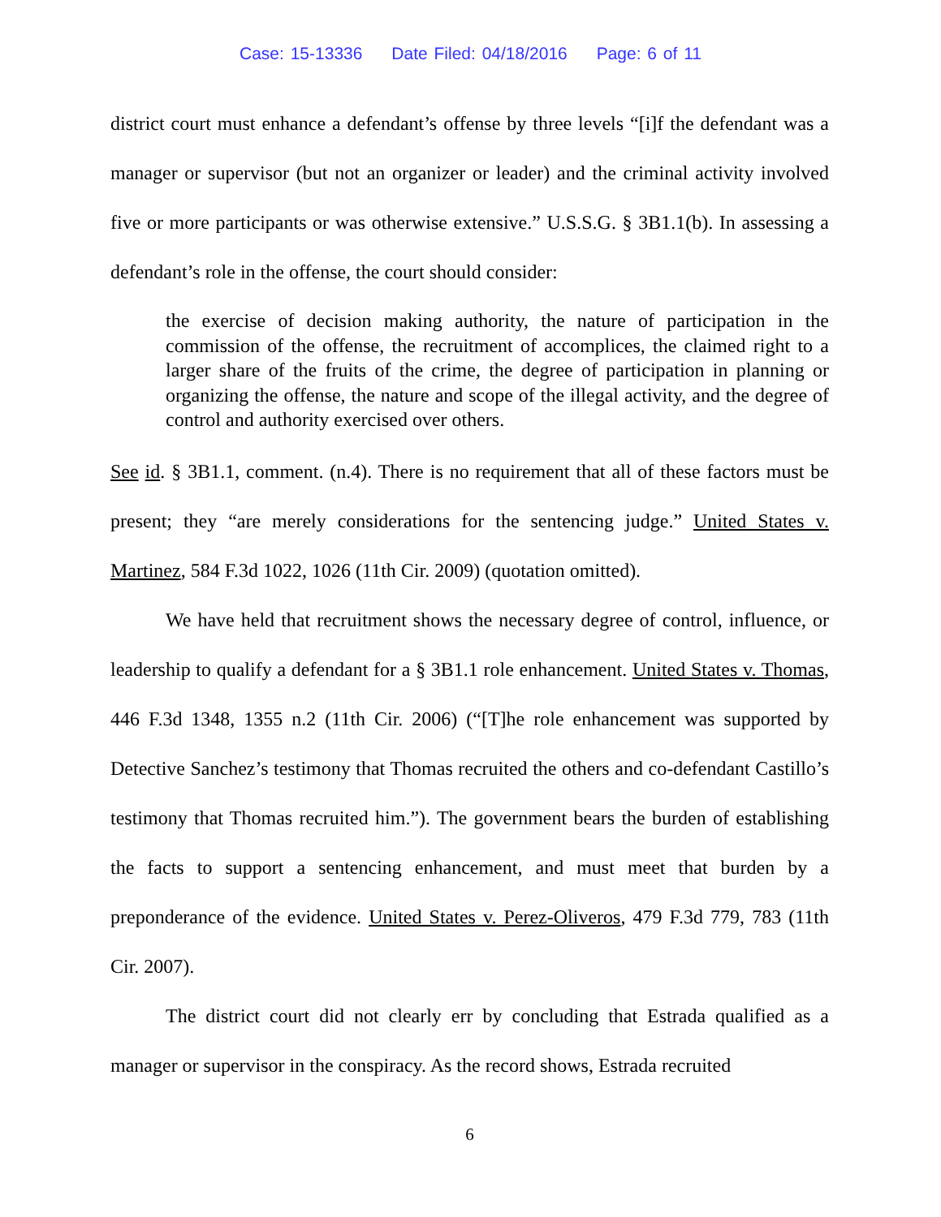Case: 15-13336 Date Filed: 04/18/2016 Page: 6 of 11
district court must enhance a defendant’s offense by three levels “[i]f the defendant was a manager or supervisor (but not an organizer or leader) and the criminal activity involved five or more participants or was otherwise extensive.” U.S.S.G. § 3B1.1(b). In assessing a defendant’s role in the offense, the court should consider:
the exercise of decision making authority, the nature of participation in the commission of the offense, the recruitment of accomplices, the claimed right to a larger share of the fruits of the crime, the degree of participation in planning or organizing the offense, the nature and scope of the illegal activity, and the degree of control and authority exercised over others.
See id. § 3B1.1, comment. (n.4). There is no requirement that all of these factors must be present; they “are merely considerations for the sentencing judge.” United States v. Martinez, 584 F.3d 1022, 1026 (11th Cir. 2009) (quotation omitted).
We have held that recruitment shows the necessary degree of control, influence, or leadership to qualify a defendant for a § 3B1.1 role enhancement. United States v. Thomas, 446 F.3d 1348, 1355 n.2 (11th Cir. 2006) (“[T]he role enhancement was supported by Detective Sanchez’s testimony that Thomas recruited the others and co-defendant Castillo’s testimony that Thomas recruited him.”). The government bears the burden of establishing the facts to support a sentencing enhancement, and must meet that burden by a preponderance of the evidence. United States v. Perez-Oliveros, 479 F.3d 779, 783 (11th Cir. 2007).
The district court did not clearly err by concluding that Estrada qualified as a manager or supervisor in the conspiracy. As the record shows, Estrada recruited
6